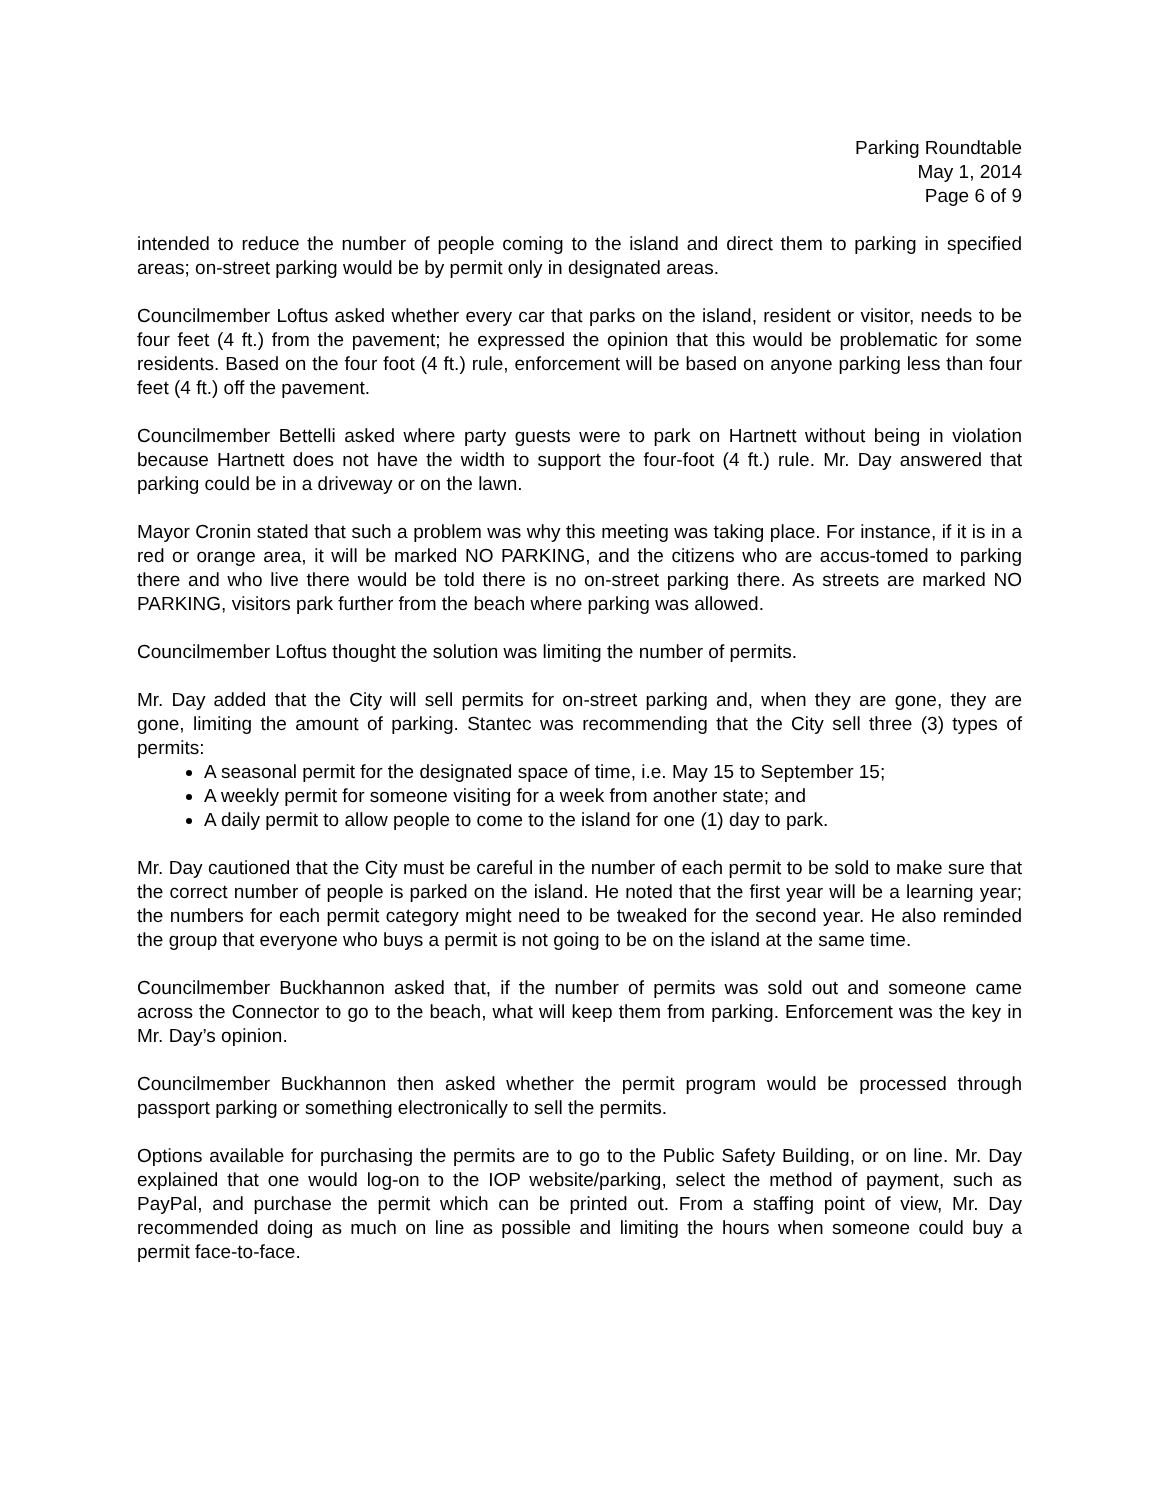Parking Roundtable
May 1, 2014
Page 6 of 9
intended to reduce the number of people coming to the island and direct them to parking in specified areas; on-street parking would be by permit only in designated areas.
Councilmember Loftus asked whether every car that parks on the island, resident or visitor, needs to be four feet (4 ft.) from the pavement; he expressed the opinion that this would be problematic for some residents. Based on the four foot (4 ft.) rule, enforcement will be based on anyone parking less than four feet (4 ft.) off the pavement.
Councilmember Bettelli asked where party guests were to park on Hartnett without being in violation because Hartnett does not have the width to support the four-foot (4 ft.) rule. Mr. Day answered that parking could be in a driveway or on the lawn.
Mayor Cronin stated that such a problem was why this meeting was taking place. For instance, if it is in a red or orange area, it will be marked NO PARKING, and the citizens who are accus-tomed to parking there and who live there would be told there is no on-street parking there. As streets are marked NO PARKING, visitors park further from the beach where parking was allowed.
Councilmember Loftus thought the solution was limiting the number of permits.
Mr. Day added that the City will sell permits for on-street parking and, when they are gone, they are gone, limiting the amount of parking. Stantec was recommending that the City sell three (3) types of permits:
A seasonal permit for the designated space of time, i.e. May 15 to September 15;
A weekly permit for someone visiting for a week from another state; and
A daily permit to allow people to come to the island for one (1) day to park.
Mr. Day cautioned that the City must be careful in the number of each permit to be sold to make sure that the correct number of people is parked on the island. He noted that the first year will be a learning year; the numbers for each permit category might need to be tweaked for the second year. He also reminded the group that everyone who buys a permit is not going to be on the island at the same time.
Councilmember Buckhannon asked that, if the number of permits was sold out and someone came across the Connector to go to the beach, what will keep them from parking. Enforcement was the key in Mr. Day’s opinion.
Councilmember Buckhannon then asked whether the permit program would be processed through passport parking or something electronically to sell the permits.
Options available for purchasing the permits are to go to the Public Safety Building, or on line. Mr. Day explained that one would log-on to the IOP website/parking, select the method of payment, such as PayPal, and purchase the permit which can be printed out. From a staffing point of view, Mr. Day recommended doing as much on line as possible and limiting the hours when someone could buy a permit face-to-face.